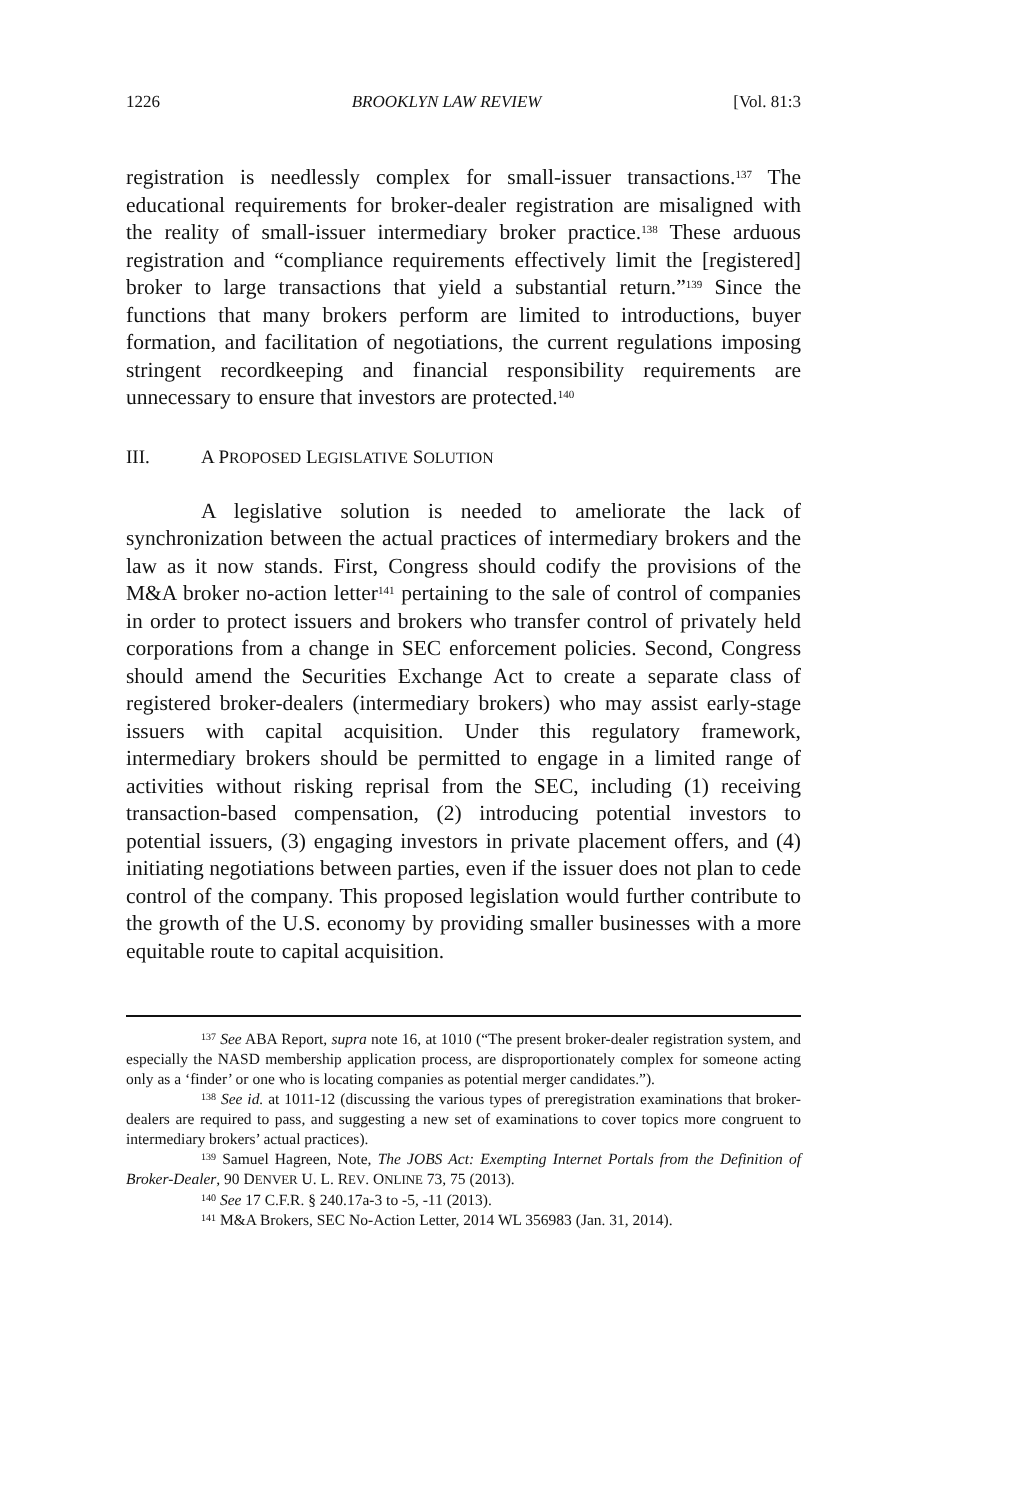1226 BROOKLYN LAW REVIEW [Vol. 81:3
registration is needlessly complex for small-issuer transactions.<sup>137</sup> The educational requirements for broker-dealer registration are misaligned with the reality of small-issuer intermediary broker practice.<sup>138</sup> These arduous registration and “compliance requirements effectively limit the [registered] broker to large transactions that yield a substantial return.”<sup>139</sup> Since the functions that many brokers perform are limited to introductions, buyer formation, and facilitation of negotiations, the current regulations imposing stringent recordkeeping and financial responsibility requirements are unnecessary to ensure that investors are protected.<sup>140</sup>
III. A PROPOSED LEGISLATIVE SOLUTION
A legislative solution is needed to ameliorate the lack of synchronization between the actual practices of intermediary brokers and the law as it now stands. First, Congress should codify the provisions of the M&A broker no-action letter<sup>141</sup> pertaining to the sale of control of companies in order to protect issuers and brokers who transfer control of privately held corporations from a change in SEC enforcement policies. Second, Congress should amend the Securities Exchange Act to create a separate class of registered broker-dealers (intermediary brokers) who may assist early-stage issuers with capital acquisition. Under this regulatory framework, intermediary brokers should be permitted to engage in a limited range of activities without risking reprisal from the SEC, including (1) receiving transaction-based compensation, (2) introducing potential investors to potential issuers, (3) engaging investors in private placement offers, and (4) initiating negotiations between parties, even if the issuer does not plan to cede control of the company. This proposed legislation would further contribute to the growth of the U.S. economy by providing smaller businesses with a more equitable route to capital acquisition.
<sup>137</sup> See ABA Report, supra note 16, at 1010 (“The present broker-dealer registration system, and especially the NASD membership application process, are disproportionately complex for someone acting only as a ‘finder’ or one who is locating companies as potential merger candidates.”).
<sup>138</sup> See id. at 1011-12 (discussing the various types of preregistration examinations that broker-dealers are required to pass, and suggesting a new set of examinations to cover topics more congruent to intermediary brokers’ actual practices).
<sup>139</sup> Samuel Hagreen, Note, The JOBS Act: Exempting Internet Portals from the Definition of Broker-Dealer, 90 DENVER U. L. REV. ONLINE 73, 75 (2013).
<sup>140</sup> See 17 C.F.R. § 240.17a-3 to -5, -11 (2013).
<sup>141</sup> M&A Brokers, SEC No-Action Letter, 2014 WL 356983 (Jan. 31, 2014).